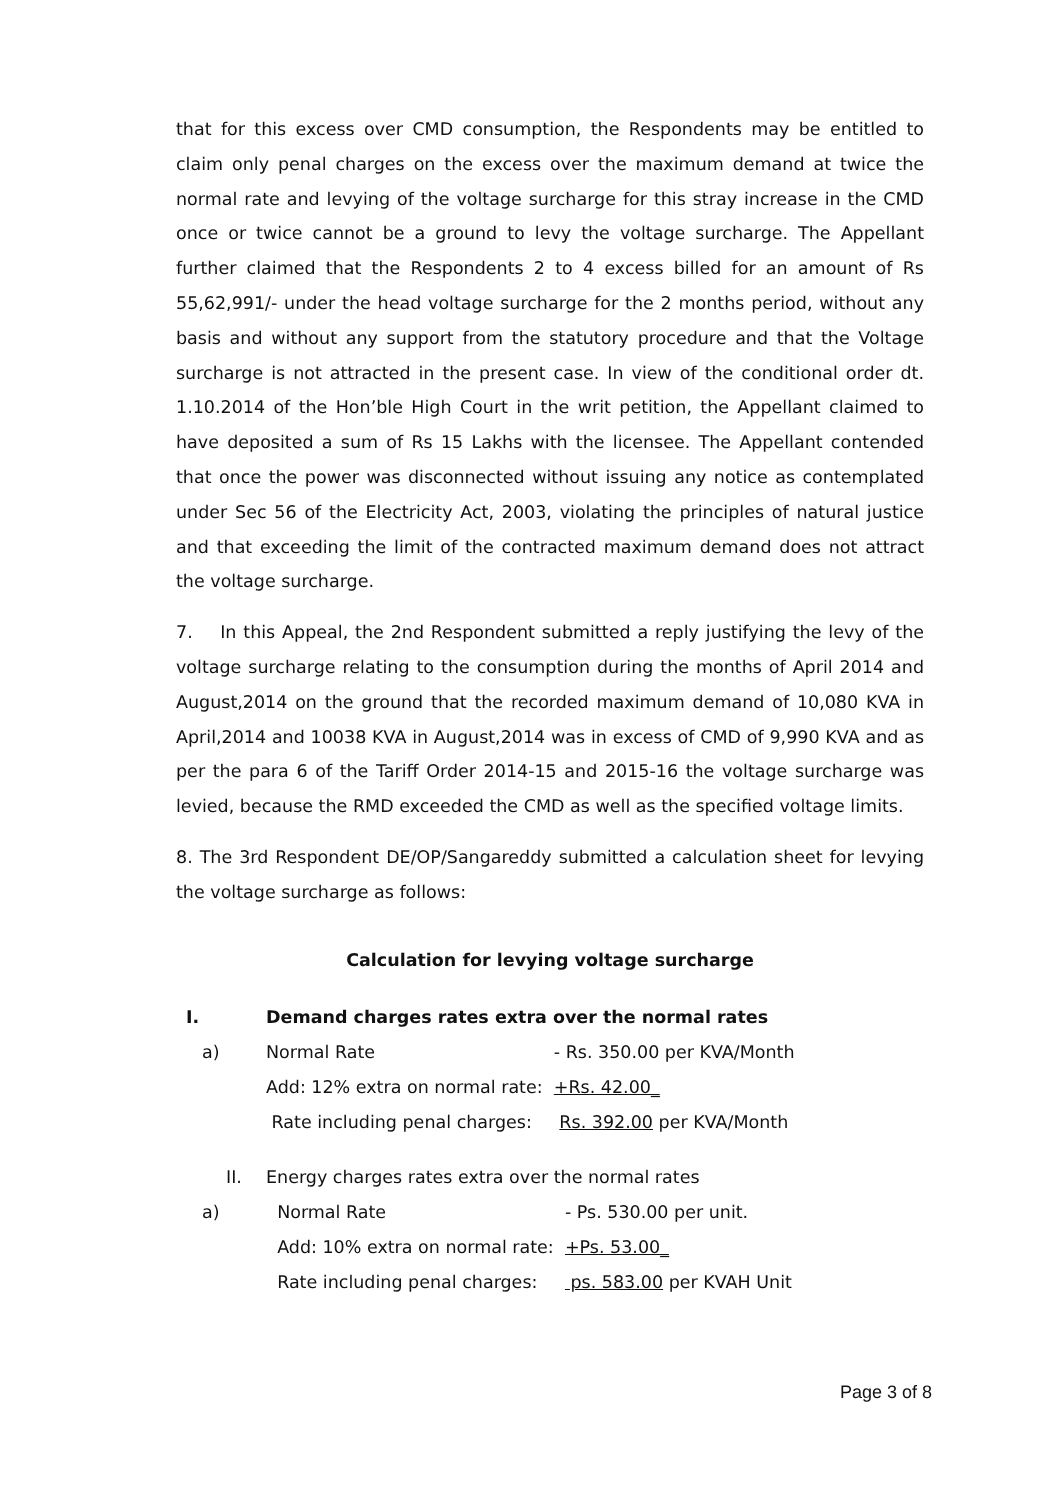that for this excess over CMD consumption, the Respondents may be entitled to claim only penal charges on the excess over the maximum demand at twice the normal rate and levying of the voltage surcharge for this stray increase in the CMD once or twice cannot be a ground to levy the voltage surcharge. The Appellant further claimed that the Respondents 2 to 4 excess billed for an amount of Rs 55,62,991/- under the head voltage surcharge for the 2 months period, without any basis and without any support from the statutory procedure and that the Voltage surcharge is not attracted in the present case. In view of the conditional order dt. 1.10.2014 of the Hon’ble High Court in the writ petition, the Appellant claimed to have deposited a sum of Rs 15 Lakhs with the licensee. The Appellant contended that once the power was disconnected without issuing any notice as contemplated under Sec 56 of the Electricity Act, 2003, violating the principles of natural justice and that exceeding the limit of the contracted maximum demand does not attract the voltage surcharge.
7. In this Appeal, the 2nd Respondent submitted a reply justifying the levy of the voltage surcharge relating to the consumption during the months of April 2014 and August,2014 on the ground that the recorded maximum demand of 10,080 KVA in April,2014 and 10038 KVA in August,2014 was in excess of CMD of 9,990 KVA and as per the para 6 of the Tariff Order 2014-15 and 2015-16 the voltage surcharge was levied, because the RMD exceeded the CMD as well as the specified voltage limits.
8. The 3rd Respondent DE/OP/Sangareddy submitted a calculation sheet for levying the voltage surcharge as follows:
Calculation for levying voltage surcharge
| I. | Demand charges rates extra over the normal rates | |
| a) | Normal Rate | - Rs. 350.00 per KVA/Month |
| | Add: 12% extra on normal rate: | +Rs. 42.00_ |
| | Rate including penal charges: | Rs. 392.00 per KVA/Month |
| II. | Energy charges rates extra over the normal rates | |
| a) | Normal Rate | - Ps. 530.00 per unit. |
| | Add: 10% extra on normal rate: | +Ps. 53.00_ |
| | Rate including penal charges: | ps. 583.00 per KVAH Unit |
Page 3 of 8